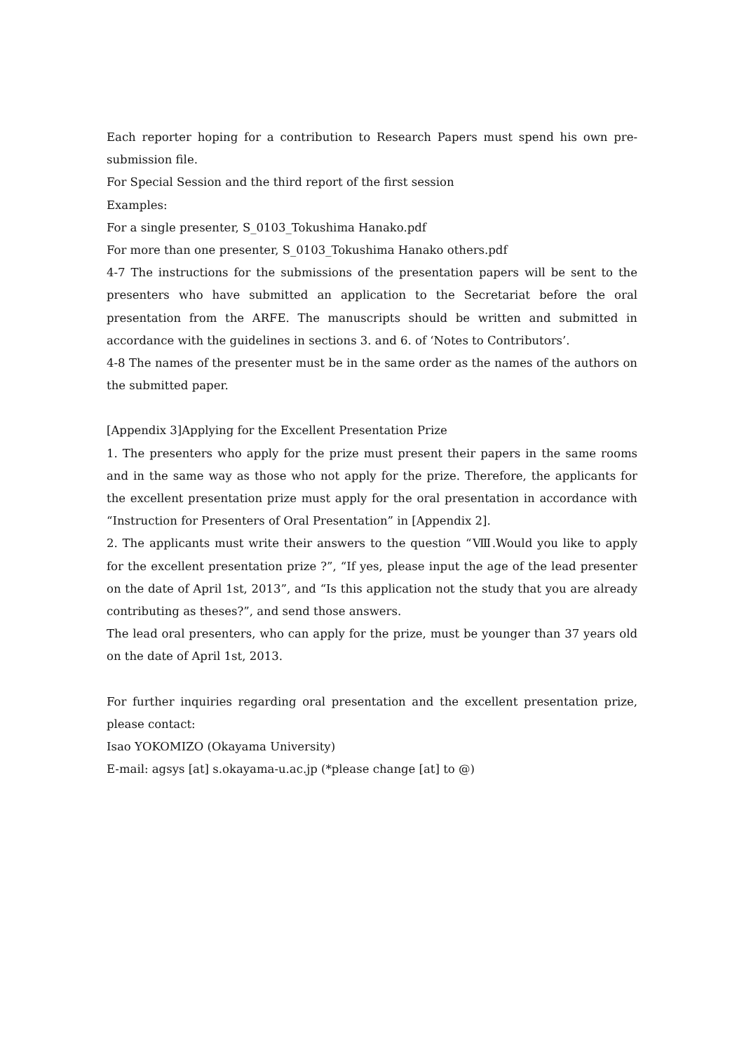Each reporter hoping for a contribution to Research Papers must spend his own pre-submission file.
For Special Session and the third report of the first session
Examples:
For a single presenter, S_0103_Tokushima Hanako.pdf
For more than one presenter, S_0103_Tokushima Hanako others.pdf
4-7 The instructions for the submissions of the presentation papers will be sent to the presenters who have submitted an application to the Secretariat before the oral presentation from the ARFE. The manuscripts should be written and submitted in accordance with the guidelines in sections 3. and 6. of ‘Notes to Contributors’.
4-8 The names of the presenter must be in the same order as the names of the authors on the submitted paper.
[Appendix 3]Applying for the Excellent Presentation Prize
1. The presenters who apply for the prize must present their papers in the same rooms and in the same way as those who not apply for the prize. Therefore, the applicants for the excellent presentation prize must apply for the oral presentation in accordance with “Instruction for Presenters of Oral Presentation” in [Appendix 2].
2. The applicants must write their answers to the question “Ⅷ.Would you like to apply for the excellent presentation prize ?”, “If yes, please input the age of the lead presenter on the date of April 1st, 2013”, and “Is this application not the study that you are already contributing as theses?”, and send those answers.
The lead oral presenters, who can apply for the prize, must be younger than 37 years old on the date of April 1st, 2013.
For further inquiries regarding oral presentation and the excellent presentation prize, please contact:
Isao YOKOMIZO (Okayama University)
E-mail: agsys [at] s.okayama-u.ac.jp (*please change [at] to @)